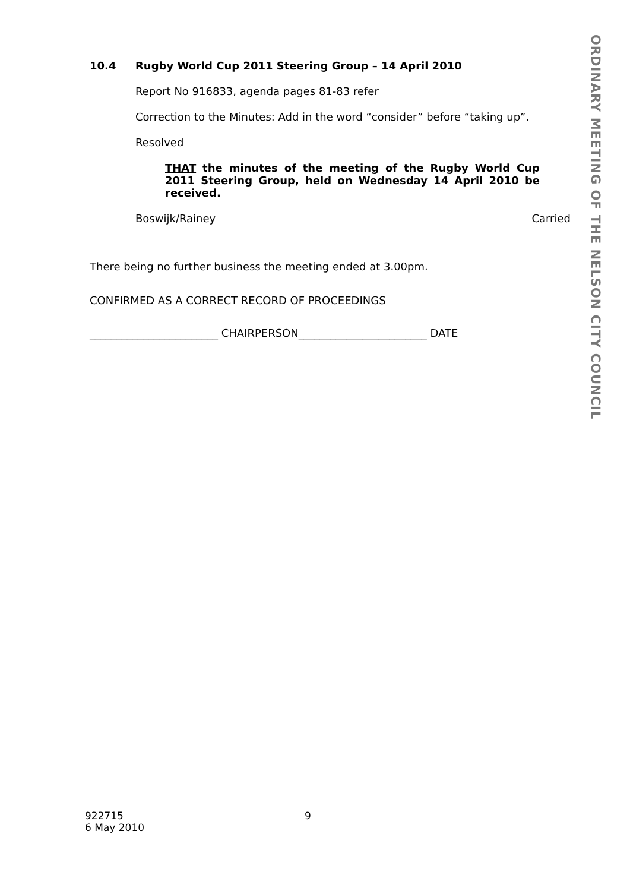ORDINARY MEETING OF THE NELSON CITY COUNCIL
10.4 Rugby World Cup 2011 Steering Group – 14 April 2010
Report No 916833, agenda pages 81-83 refer
Correction to the Minutes: Add in the word “consider” before “taking up”.
Resolved
THAT the minutes of the meeting of the Rugby World Cup 2011 Steering Group, held on Wednesday 14 April 2010 be received.
Boswijk/Rainey Carried
There being no further business the meeting ended at 3.00pm.
CONFIRMED AS A CORRECT RECORD OF PROCEEDINGS
________________________ CHAIRPERSON________________________ DATE
922715
6 May 2010
9